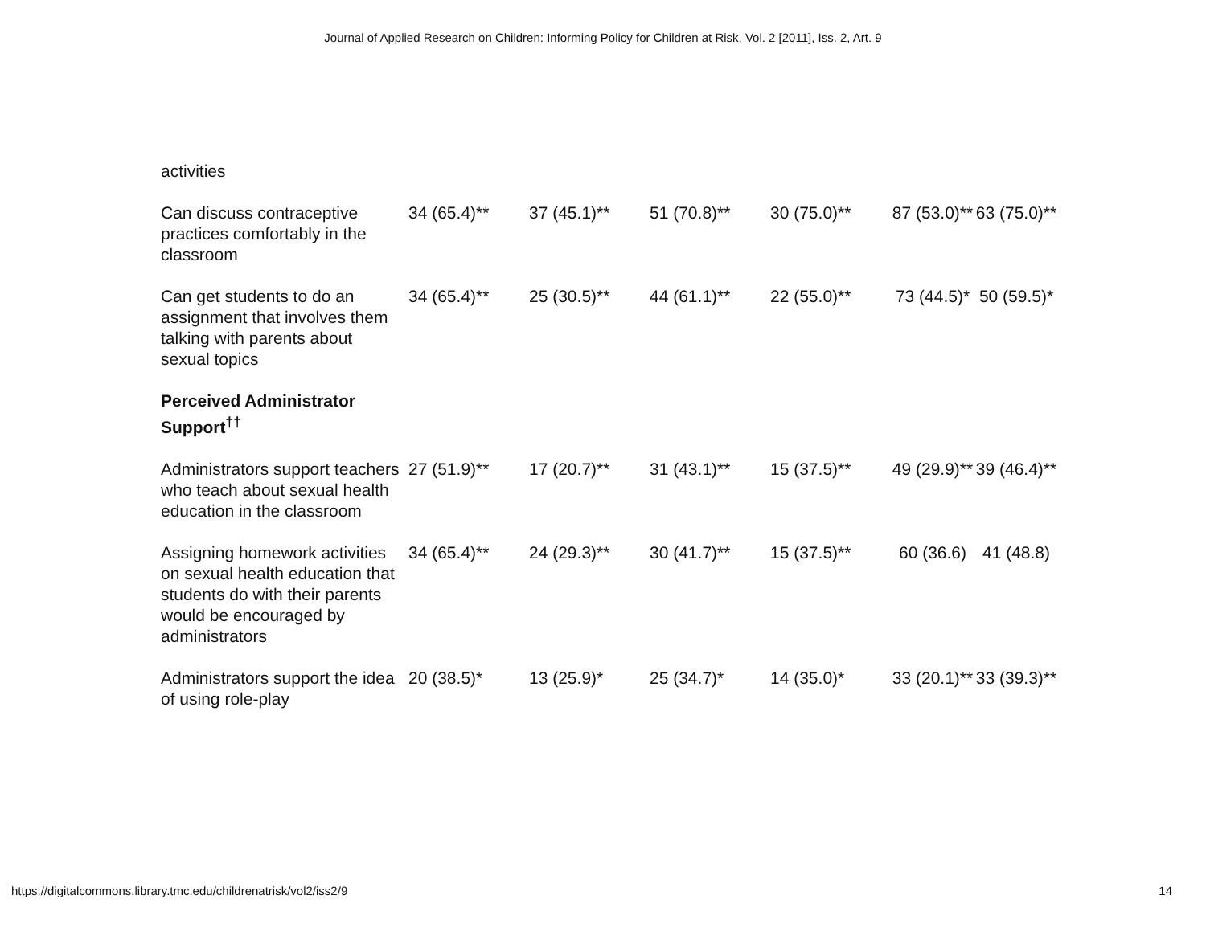Journal of Applied Research on Children: Informing Policy for Children at Risk, Vol. 2 [2011], Iss. 2, Art. 9
| activities | | | | | | |
| Can discuss contraceptive practices comfortably in the classroom | 34 (65.4)** | 37 (45.1)** | 51 (70.8)** | 30 (75.0)** | 87 (53.0)** | 63 (75.0)** |
| Can get students to do an assignment that involves them talking with parents about sexual topics | 34 (65.4)** | 25 (30.5)** | 44 (61.1)** | 22 (55.0)** | 73 (44.5)* | 50 (59.5)* |
| Perceived Administrator Support<sup>††</sup> | | | | | | |
| Administrators support teachers who teach about sexual health education in the classroom | 27 (51.9)** | 17 (20.7)** | 31 (43.1)** | 15 (37.5)** | 49 (29.9)** | 39 (46.4)** |
| Assigning homework activities on sexual health education that students do with their parents would be encouraged by administrators | 34 (65.4)** | 24 (29.3)** | 30 (41.7)** | 15 (37.5)** | 60 (36.6) | 41 (48.8) |
| Administrators support the idea of using role-play | 20 (38.5)* | 13 (25.9)* | 25 (34.7)* | 14 (35.0)* | 33 (20.1)** | 33 (39.3)** |
https://digitalcommons.library.tmc.edu/childrenatrisk/vol2/iss2/9 14